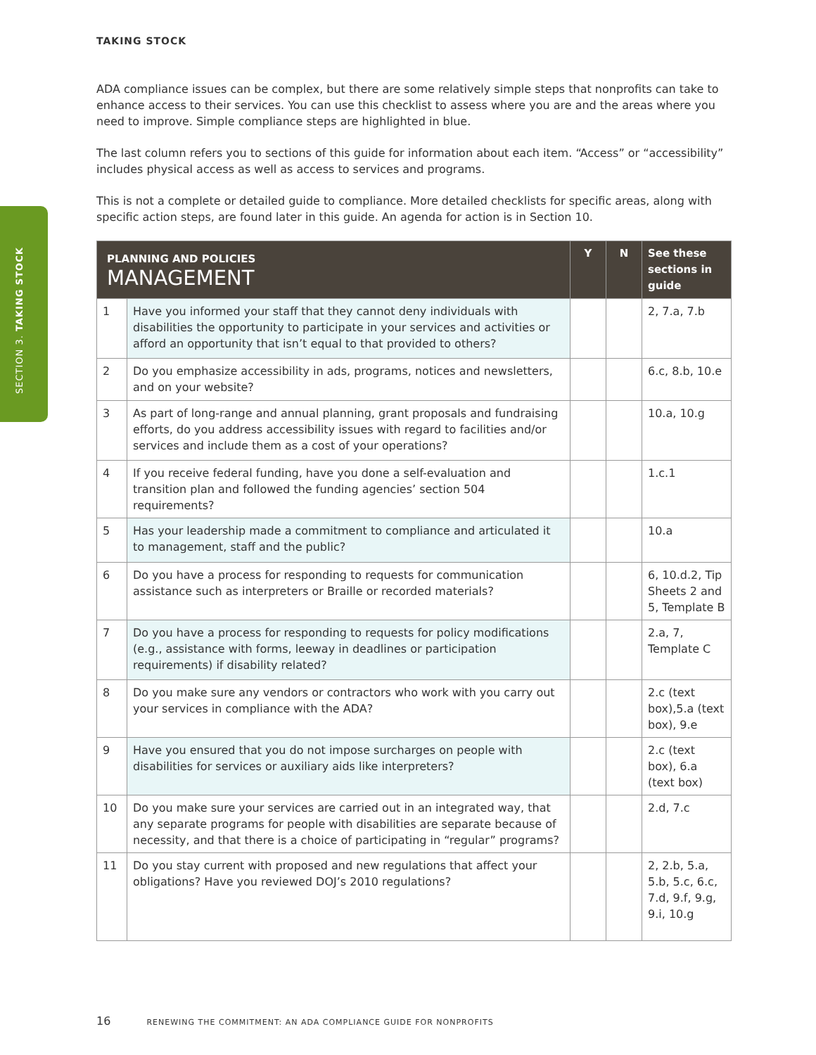TAKING STOCK
SECTION 3. TAKING STOCK
ADA compliance issues can be complex, but there are some relatively simple steps that nonprofits can take to enhance access to their services. You can use this checklist to assess where you are and the areas where you need to improve. Simple compliance steps are highlighted in blue.
The last column refers you to sections of this guide for information about each item. “Access” or “accessibility” includes physical access as well as access to services and programs.
This is not a complete or detailed guide to compliance. More detailed checklists for specific areas, along with specific action steps, are found later in this guide. An agenda for action is in Section 10.
| PLANNING AND POLICIES MANAGEMENT | | Y | N | See these sections in guide |
| --- | --- | --- | --- | --- |
| 1 | Have you informed your staff that they cannot deny individuals with disabilities the opportunity to participate in your services and activities or afford an opportunity that isn’t equal to that provided to others? | | | 2, 7.a, 7.b |
| 2 | Do you emphasize accessibility in ads, programs, notices and newsletters, and on your website? | | | 6.c, 8.b, 10.e |
| 3 | As part of long-range and annual planning, grant proposals and fundraising efforts, do you address accessibility issues with regard to facilities and/or services and include them as a cost of your operations? | | | 10.a, 10.g |
| 4 | If you receive federal funding, have you done a self-evaluation and transition plan and followed the funding agencies’ section 504 requirements? | | | 1.c.1 |
| 5 | Has your leadership made a commitment to compliance and articulated it to management, staff and the public? | | | 10.a |
| 6 | Do you have a process for responding to requests for communication assistance such as interpreters or Braille or recorded materials? | | | 6, 10.d.2, Tip Sheets 2 and 5, Template B |
| 7 | Do you have a process for responding to requests for policy modifications (e.g., assistance with forms, leeway in deadlines or participation requirements) if disability related? | | | 2.a, 7, Template C |
| 8 | Do you make sure any vendors or contractors who work with you carry out your services in compliance with the ADA? | | | 2.c (text box),5.a (text box), 9.e |
| 9 | Have you ensured that you do not impose surcharges on people with disabilities for services or auxiliary aids like interpreters? | | | 2.c (text box), 6.a (text box) |
| 10 | Do you make sure your services are carried out in an integrated way, that any separate programs for people with disabilities are separate because of necessity, and that there is a choice of participating in “regular” programs? | | | 2.d, 7.c |
| 11 | Do you stay current with proposed and new regulations that affect your obligations? Have you reviewed DOJ’s 2010 regulations? | | | 2, 2.b, 5.a, 5.b, 5.c, 6.c, 7.d, 9.f, 9.g, 9.i, 10.g |
16 RENEWING THE COMMITMENT: AN ADA COMPLIANCE GUIDE FOR NONPROFITS